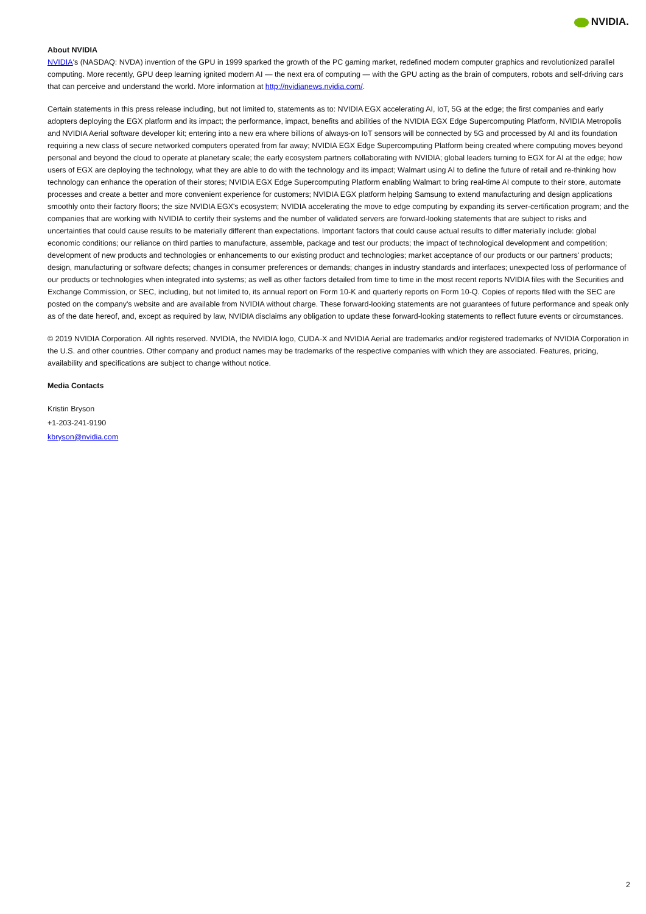NVIDIA.
About NVIDIA
NVIDIA's (NASDAQ: NVDA) invention of the GPU in 1999 sparked the growth of the PC gaming market, redefined modern computer graphics and revolutionized parallel computing. More recently, GPU deep learning ignited modern AI — the next era of computing — with the GPU acting as the brain of computers, robots and self-driving cars that can perceive and understand the world. More information at http://nvidianews.nvidia.com/.
Certain statements in this press release including, but not limited to, statements as to: NVIDIA EGX accelerating AI, IoT, 5G at the edge; the first companies and early adopters deploying the EGX platform and its impact; the performance, impact, benefits and abilities of the NVIDIA EGX Edge Supercomputing Platform, NVIDIA Metropolis and NVIDIA Aerial software developer kit; entering into a new era where billions of always-on IoT sensors will be connected by 5G and processed by AI and its foundation requiring a new class of secure networked computers operated from far away; NVIDIA EGX Edge Supercomputing Platform being created where computing moves beyond personal and beyond the cloud to operate at planetary scale; the early ecosystem partners collaborating with NVIDIA; global leaders turning to EGX for AI at the edge; how users of EGX are deploying the technology, what they are able to do with the technology and its impact; Walmart using AI to define the future of retail and re-thinking how technology can enhance the operation of their stores; NVIDIA EGX Edge Supercomputing Platform enabling Walmart to bring real-time AI compute to their store, automate processes and create a better and more convenient experience for customers; NVIDIA EGX platform helping Samsung to extend manufacturing and design applications smoothly onto their factory floors; the size NVIDIA EGX's ecosystem; NVIDIA accelerating the move to edge computing by expanding its server-certification program; and the companies that are working with NVIDIA to certify their systems and the number of validated servers are forward-looking statements that are subject to risks and uncertainties that could cause results to be materially different than expectations. Important factors that could cause actual results to differ materially include: global economic conditions; our reliance on third parties to manufacture, assemble, package and test our products; the impact of technological development and competition; development of new products and technologies or enhancements to our existing product and technologies; market acceptance of our products or our partners' products; design, manufacturing or software defects; changes in consumer preferences or demands; changes in industry standards and interfaces; unexpected loss of performance of our products or technologies when integrated into systems; as well as other factors detailed from time to time in the most recent reports NVIDIA files with the Securities and Exchange Commission, or SEC, including, but not limited to, its annual report on Form 10-K and quarterly reports on Form 10-Q. Copies of reports filed with the SEC are posted on the company's website and are available from NVIDIA without charge. These forward-looking statements are not guarantees of future performance and speak only as of the date hereof, and, except as required by law, NVIDIA disclaims any obligation to update these forward-looking statements to reflect future events or circumstances.
© 2019 NVIDIA Corporation. All rights reserved. NVIDIA, the NVIDIA logo, CUDA-X and NVIDIA Aerial are trademarks and/or registered trademarks of NVIDIA Corporation in the U.S. and other countries. Other company and product names may be trademarks of the respective companies with which they are associated. Features, pricing, availability and specifications are subject to change without notice.
Media Contacts
Kristin Bryson
+1-203-241-9190
kbryson@nvidia.com
2